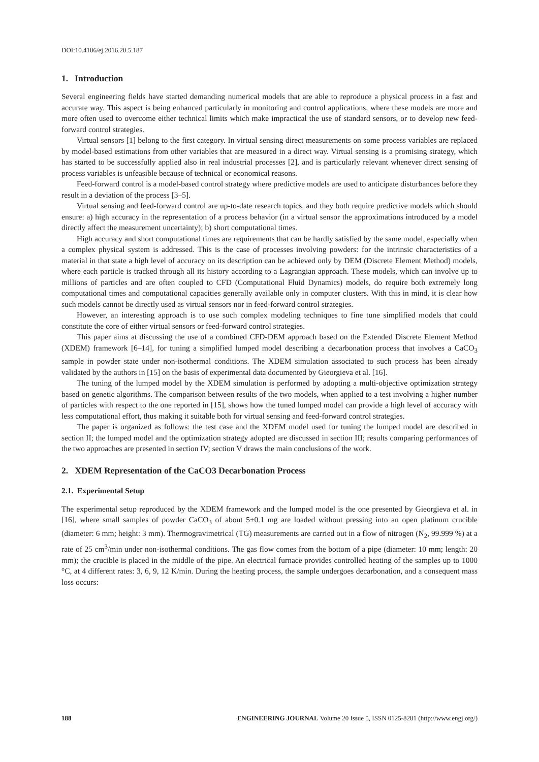DOI:10.4186/ej.2016.20.5.187
1. Introduction
Several engineering fields have started demanding numerical models that are able to reproduce a physical process in a fast and accurate way. This aspect is being enhanced particularly in monitoring and control applications, where these models are more and more often used to overcome either technical limits which make impractical the use of standard sensors, or to develop new feed-forward control strategies.
Virtual sensors [1] belong to the first category. In virtual sensing direct measurements on some process variables are replaced by model-based estimations from other variables that are measured in a direct way. Virtual sensing is a promising strategy, which has started to be successfully applied also in real industrial processes [2], and is particularly relevant whenever direct sensing of process variables is unfeasible because of technical or economical reasons.
Feed-forward control is a model-based control strategy where predictive models are used to anticipate disturbances before they result in a deviation of the process [3–5].
Virtual sensing and feed-forward control are up-to-date research topics, and they both require predictive models which should ensure: a) high accuracy in the representation of a process behavior (in a virtual sensor the approximations introduced by a model directly affect the measurement uncertainty); b) short computational times.
High accuracy and short computational times are requirements that can be hardly satisfied by the same model, especially when a complex physical system is addressed. This is the case of processes involving powders: for the intrinsic characteristics of a material in that state a high level of accuracy on its description can be achieved only by DEM (Discrete Element Method) models, where each particle is tracked through all its history according to a Lagrangian approach. These models, which can involve up to millions of particles and are often coupled to CFD (Computational Fluid Dynamics) models, do require both extremely long computational times and computational capacities generally available only in computer clusters. With this in mind, it is clear how such models cannot be directly used as virtual sensors nor in feed-forward control strategies.
However, an interesting approach is to use such complex modeling techniques to fine tune simplified models that could constitute the core of either virtual sensors or feed-forward control strategies.
This paper aims at discussing the use of a combined CFD-DEM approach based on the Extended Discrete Element Method (XDEM) framework [6–14], for tuning a simplified lumped model describing a decarbonation process that involves a CaCO<sub>3</sub> sample in powder state under non-isothermal conditions. The XDEM simulation associated to such process has been already validated by the authors in [15] on the basis of experimental data documented by Gieorgieva et al. [16].
The tuning of the lumped model by the XDEM simulation is performed by adopting a multi-objective optimization strategy based on genetic algorithms. The comparison between results of the two models, when applied to a test involving a higher number of particles with respect to the one reported in [15], shows how the tuned lumped model can provide a high level of accuracy with less computational effort, thus making it suitable both for virtual sensing and feed-forward control strategies.
The paper is organized as follows: the test case and the XDEM model used for tuning the lumped model are described in section II; the lumped model and the optimization strategy adopted are discussed in section III; results comparing performances of the two approaches are presented in section IV; section V draws the main conclusions of the work.
2. XDEM Representation of the CaCO3 Decarbonation Process
2.1. Experimental Setup
The experimental setup reproduced by the XDEM framework and the lumped model is the one presented by Gieorgieva et al. in [16], where small samples of powder CaCO<sub>3</sub> of about 5±0.1 mg are loaded without pressing into an open platinum crucible (diameter: 6 mm; height: 3 mm). Thermogravimetrical (TG) measurements are carried out in a flow of nitrogen (N<sub>2</sub>, 99.999 %) at a rate of 25 cm<sup>3</sup>/min under non-isothermal conditions. The gas flow comes from the bottom of a pipe (diameter: 10 mm; length: 20 mm); the crucible is placed in the middle of the pipe. An electrical furnace provides controlled heating of the samples up to 1000 °C, at 4 different rates: 3, 6, 9, 12 K/min. During the heating process, the sample undergoes decarbonation, and a consequent mass loss occurs:
188 ENGINEERING JOURNAL Volume 20 Issue 5, ISSN 0125-8281 (http://www.engj.org/)